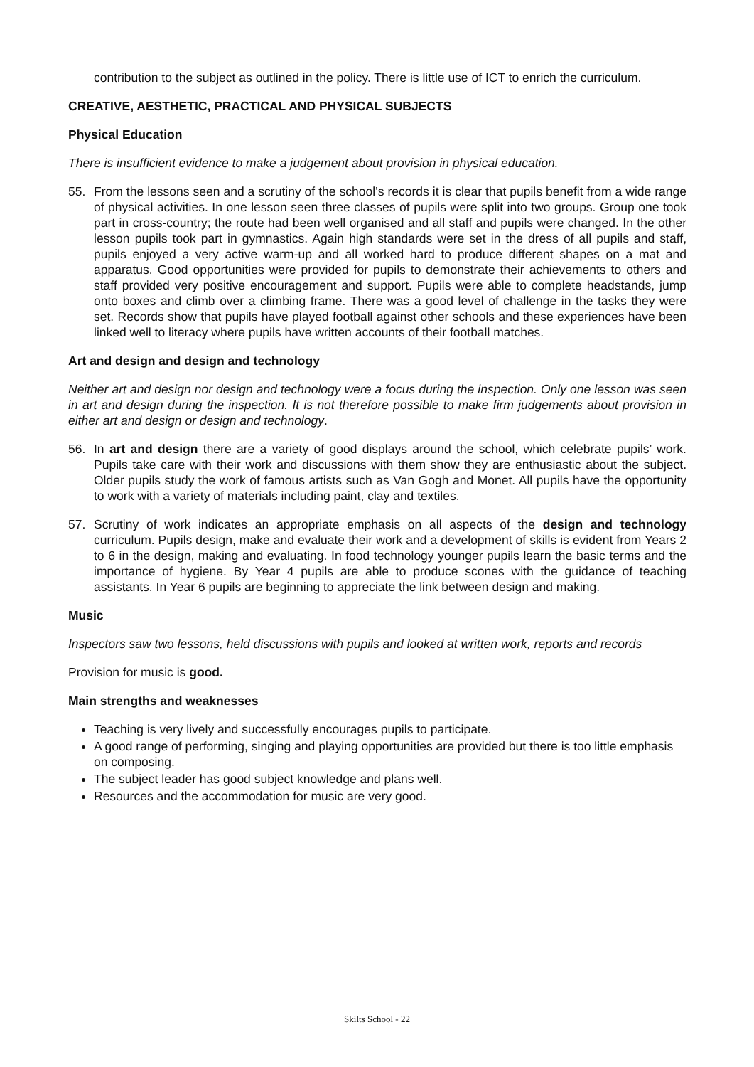contribution to the subject as outlined in the policy. There is little use of ICT to enrich the curriculum.
CREATIVE, AESTHETIC, PRACTICAL AND PHYSICAL SUBJECTS
Physical Education
There is insufficient evidence to make a judgement about provision in physical education.
55. From the lessons seen and a scrutiny of the school’s records it is clear that pupils benefit from a wide range of physical activities. In one lesson seen three classes of pupils were split into two groups. Group one took part in cross-country; the route had been well organised and all staff and pupils were changed. In the other lesson pupils took part in gymnastics. Again high standards were set in the dress of all pupils and staff, pupils enjoyed a very active warm-up and all worked hard to produce different shapes on a mat and apparatus. Good opportunities were provided for pupils to demonstrate their achievements to others and staff provided very positive encouragement and support. Pupils were able to complete headstands, jump onto boxes and climb over a climbing frame. There was a good level of challenge in the tasks they were set. Records show that pupils have played football against other schools and these experiences have been linked well to literacy where pupils have written accounts of their football matches.
Art and design and design and technology
Neither art and design nor design and technology were a focus during the inspection. Only one lesson was seen in art and design during the inspection. It is not therefore possible to make firm judgements about provision in either art and design or design and technology.
56. In art and design there are a variety of good displays around the school, which celebrate pupils’ work. Pupils take care with their work and discussions with them show they are enthusiastic about the subject. Older pupils study the work of famous artists such as Van Gogh and Monet. All pupils have the opportunity to work with a variety of materials including paint, clay and textiles.
57. Scrutiny of work indicates an appropriate emphasis on all aspects of the design and technology curriculum. Pupils design, make and evaluate their work and a development of skills is evident from Years 2 to 6 in the design, making and evaluating. In food technology younger pupils learn the basic terms and the importance of hygiene. By Year 4 pupils are able to produce scones with the guidance of teaching assistants. In Year 6 pupils are beginning to appreciate the link between design and making.
Music
Inspectors saw two lessons, held discussions with pupils and looked at written work, reports and records
Provision for music is good.
Main strengths and weaknesses
Teaching is very lively and successfully encourages pupils to participate.
A good range of performing, singing and playing opportunities are provided but there is too little emphasis on composing.
The subject leader has good subject knowledge and plans well.
Resources and the accommodation for music are very good.
Skilts School - 22